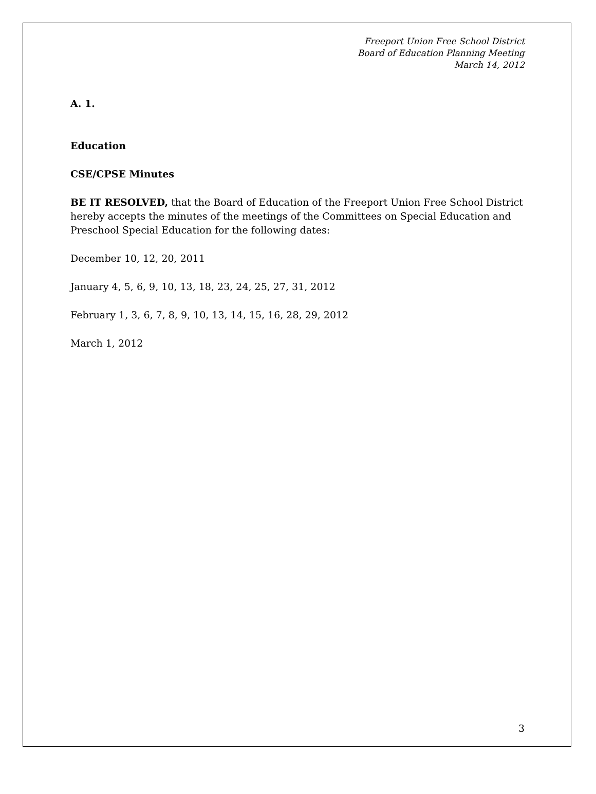Freeport Union Free School District
Board of Education Planning Meeting
March 14, 2012
A. 1.
Education
CSE/CPSE Minutes
BE IT RESOLVED, that the Board of Education of the Freeport Union Free School District hereby accepts the minutes of the meetings of the Committees on Special Education and Preschool Special Education for the following dates:
December 10, 12, 20, 2011
January 4, 5, 6, 9, 10, 13, 18, 23, 24, 25, 27, 31, 2012
February 1, 3, 6, 7, 8, 9, 10, 13, 14, 15, 16, 28, 29, 2012
March 1, 2012
3